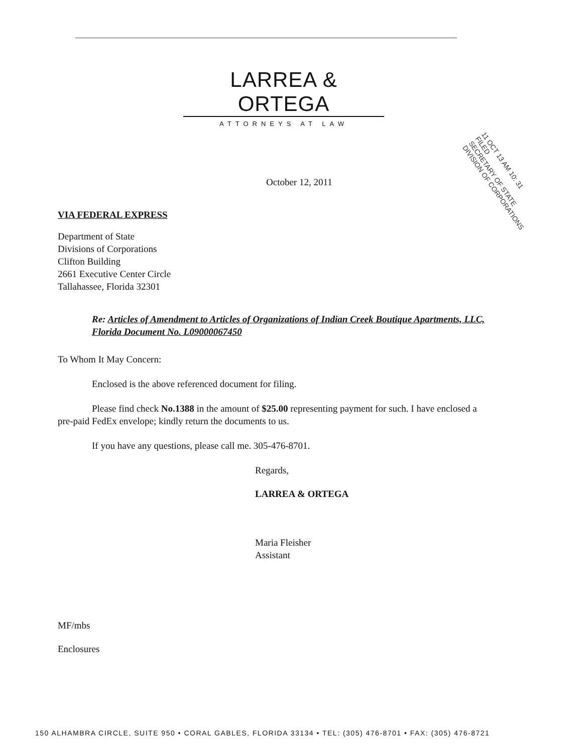LARREA & ORTEGA
ATTORNEYS AT LAW
11 OCT 13 AM 10: 31
FILED
SECRETARY OF STATE
DIVISION OF CORPORATIONS
October 12, 2011
VIA FEDERAL EXPRESS
Department of State
Divisions of Corporations
Clifton Building
2661 Executive Center Circle
Tallahassee, Florida 32301
Re: Articles of Amendment to Articles of Organizations of Indian Creek Boutique Apartments, LLC, Florida Document No. L09000067450
To Whom It May Concern:
Enclosed is the above referenced document for filing.
Please find check No.1388 in the amount of $25.00 representing payment for such. I have enclosed a pre-paid FedEx envelope; kindly return the documents to us.
If you have any questions, please call me. 305-476-8701.
Regards,
LARREA & ORTEGA
Maria Fleisher
Assistant
MF/mbs
Enclosures
150 ALHAMBRA CIRCLE, SUITE 950 • CORAL GABLES, FLORIDA 33134 • TEL: (305) 476-8701 • FAX: (305) 476-8721